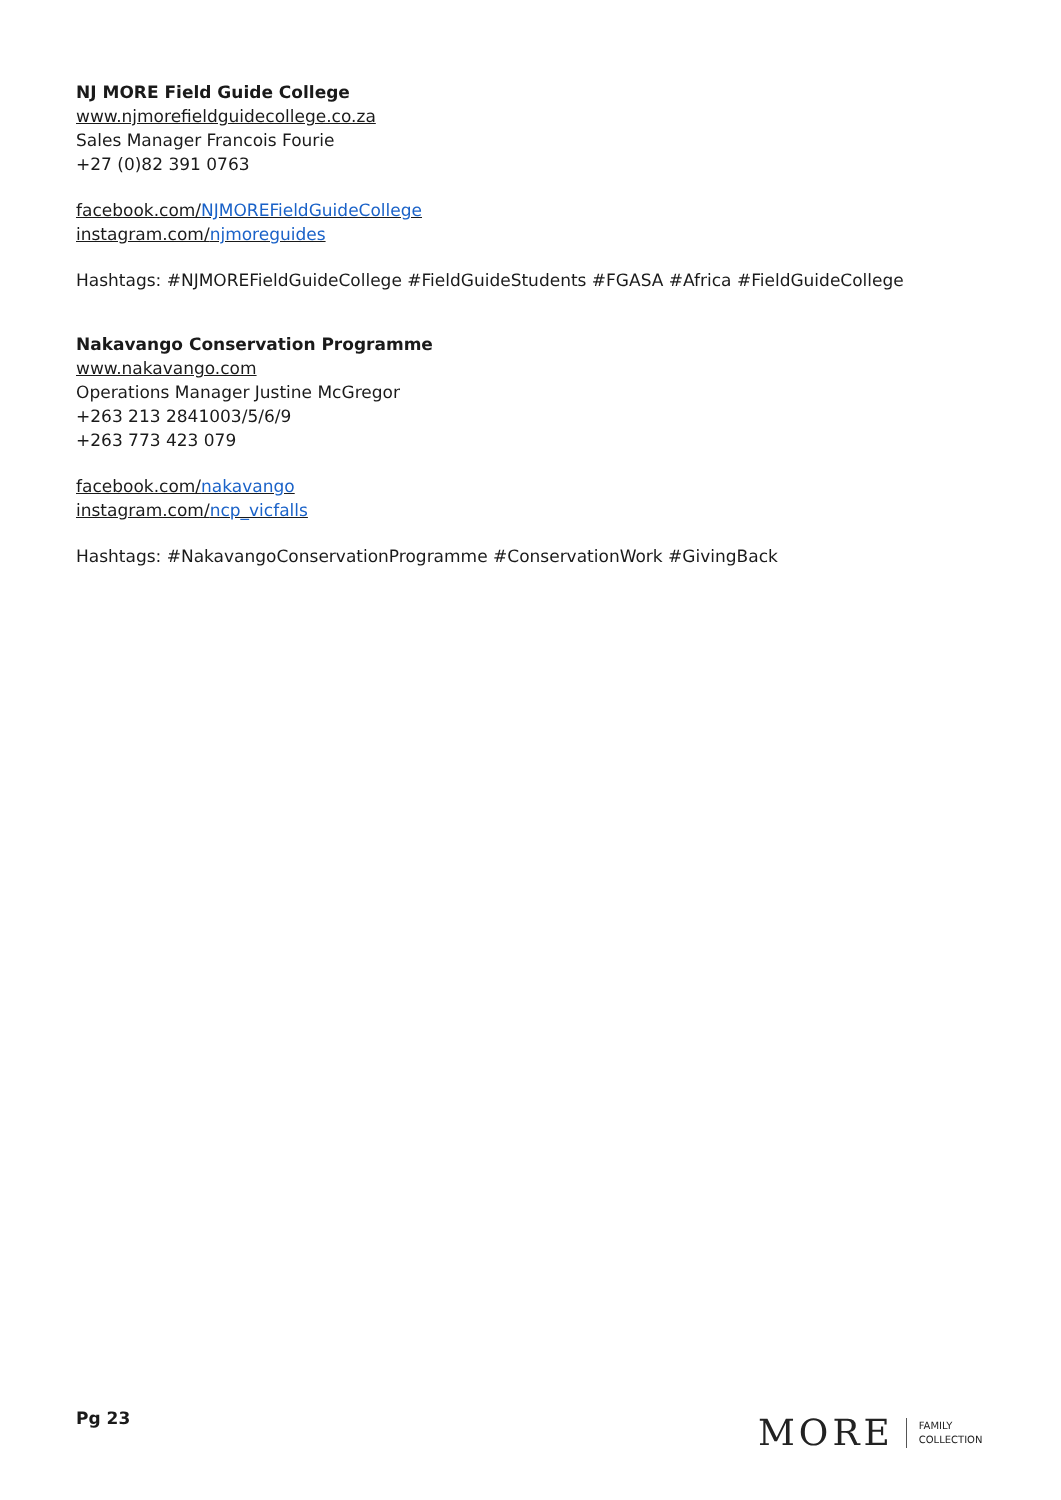NJ MORE Field Guide College
www.njmorefieldguidecollege.co.za
Sales Manager Francois Fourie
+27 (0)82 391 0763
facebook.com/NJMOREFieldGuideCollege
instagram.com/njmoreguides
Hashtags: #NJMOREFieldGuideCollege #FieldGuideStudents #FGASA #Africa #FieldGuideCollege
Nakavango Conservation Programme
www.nakavango.com
Operations Manager Justine McGregor
+263 213 2841003/5/6/9
+263 773 423 079
facebook.com/nakavango
instagram.com/ncp_vicfalls
Hashtags: #NakavangoConservationProgramme #ConservationWork #GivingBack
Pg 23
MORE FAMILY
COLLECTION